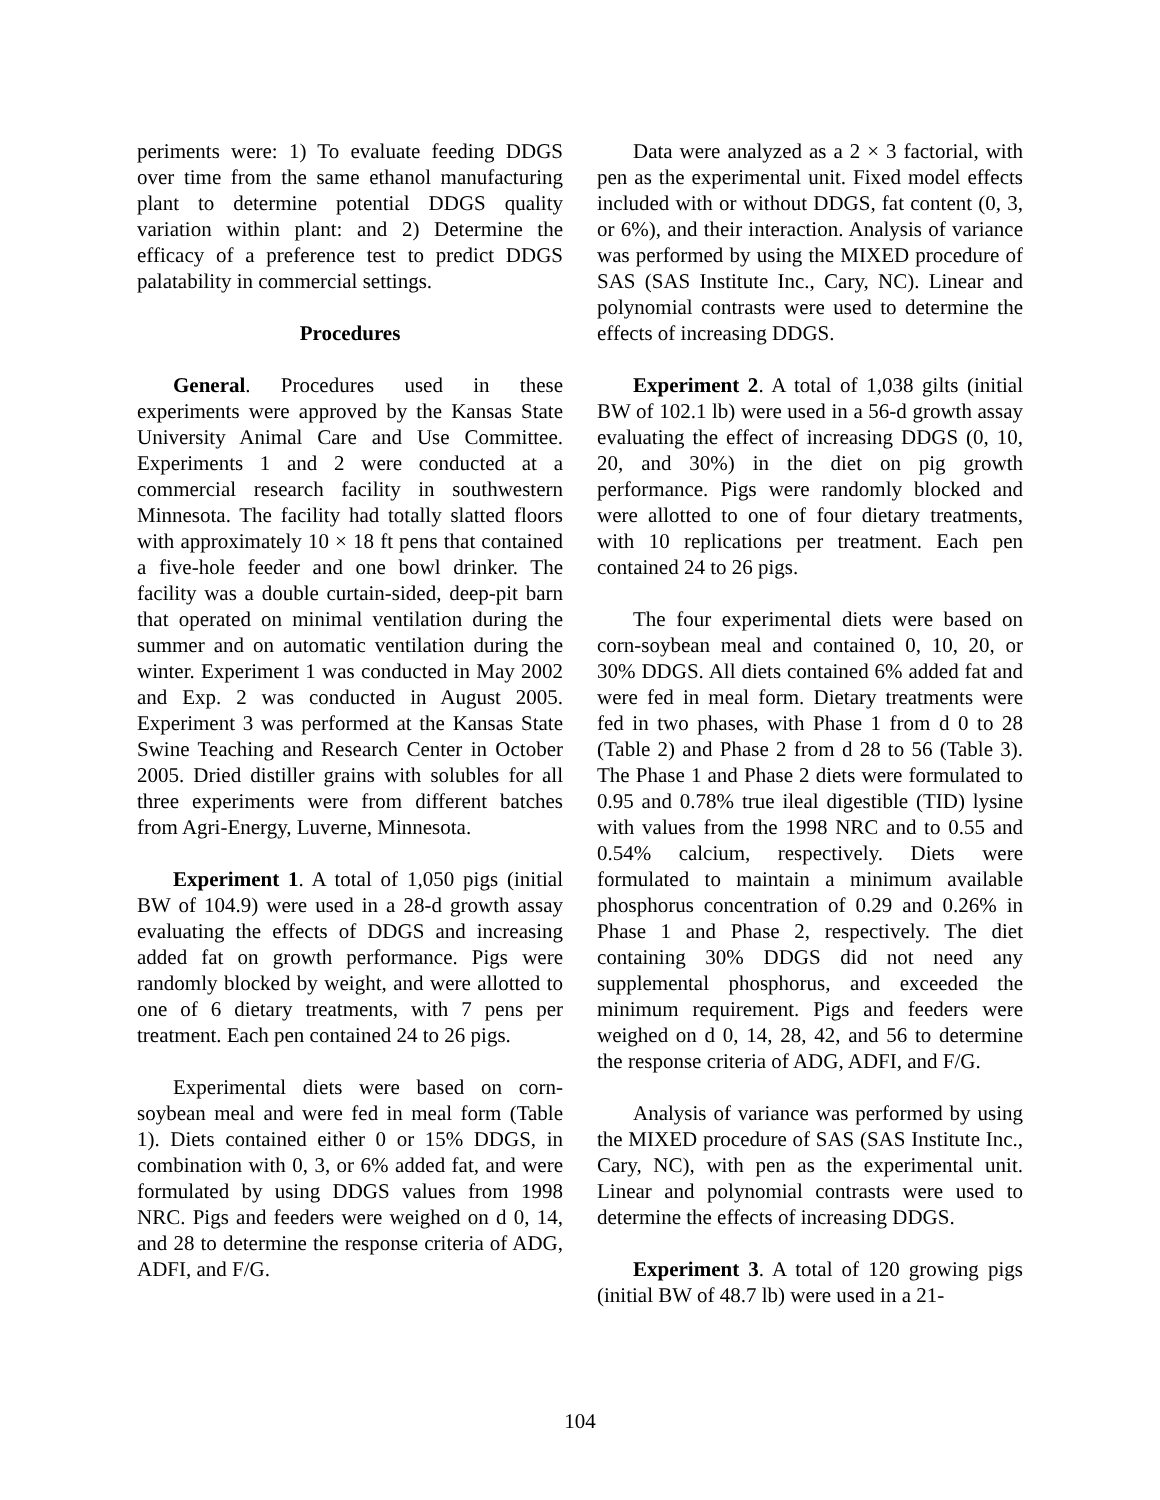periments were: 1) To evaluate feeding DDGS over time from the same ethanol manufacturing plant to determine potential DDGS quality variation within plant: and 2) Determine the efficacy of a preference test to predict DDGS palatability in commercial settings.
Procedures
General. Procedures used in these experiments were approved by the Kansas State University Animal Care and Use Committee. Experiments 1 and 2 were conducted at a commercial research facility in southwestern Minnesota. The facility had totally slatted floors with approximately 10 × 18 ft pens that contained a five-hole feeder and one bowl drinker. The facility was a double curtain-sided, deep-pit barn that operated on minimal ventilation during the summer and on automatic ventilation during the winter. Experiment 1 was conducted in May 2002 and Exp. 2 was conducted in August 2005. Experiment 3 was performed at the Kansas State Swine Teaching and Research Center in October 2005. Dried distiller grains with solubles for all three experiments were from different batches from Agri-Energy, Luverne, Minnesota.
Experiment 1. A total of 1,050 pigs (initial BW of 104.9) were used in a 28-d growth assay evaluating the effects of DDGS and increasing added fat on growth performance. Pigs were randomly blocked by weight, and were allotted to one of 6 dietary treatments, with 7 pens per treatment. Each pen contained 24 to 26 pigs.
Experimental diets were based on corn-soybean meal and were fed in meal form (Table 1). Diets contained either 0 or 15% DDGS, in combination with 0, 3, or 6% added fat, and were formulated by using DDGS values from 1998 NRC. Pigs and feeders were weighed on d 0, 14, and 28 to determine the response criteria of ADG, ADFI, and F/G.
Data were analyzed as a 2 × 3 factorial, with pen as the experimental unit. Fixed model effects included with or without DDGS, fat content (0, 3, or 6%), and their interaction. Analysis of variance was performed by using the MIXED procedure of SAS (SAS Institute Inc., Cary, NC). Linear and polynomial contrasts were used to determine the effects of increasing DDGS.
Experiment 2. A total of 1,038 gilts (initial BW of 102.1 lb) were used in a 56-d growth assay evaluating the effect of increasing DDGS (0, 10, 20, and 30%) in the diet on pig growth performance. Pigs were randomly blocked and were allotted to one of four dietary treatments, with 10 replications per treatment. Each pen contained 24 to 26 pigs.
The four experimental diets were based on corn-soybean meal and contained 0, 10, 20, or 30% DDGS. All diets contained 6% added fat and were fed in meal form. Dietary treatments were fed in two phases, with Phase 1 from d 0 to 28 (Table 2) and Phase 2 from d 28 to 56 (Table 3). The Phase 1 and Phase 2 diets were formulated to 0.95 and 0.78% true ileal digestible (TID) lysine with values from the 1998 NRC and to 0.55 and 0.54% calcium, respectively. Diets were formulated to maintain a minimum available phosphorus concentration of 0.29 and 0.26% in Phase 1 and Phase 2, respectively. The diet containing 30% DDGS did not need any supplemental phosphorus, and exceeded the minimum requirement. Pigs and feeders were weighed on d 0, 14, 28, 42, and 56 to determine the response criteria of ADG, ADFI, and F/G.
Analysis of variance was performed by using the MIXED procedure of SAS (SAS Institute Inc., Cary, NC), with pen as the experimental unit. Linear and polynomial contrasts were used to determine the effects of increasing DDGS.
Experiment 3. A total of 120 growing pigs (initial BW of 48.7 lb) were used in a 21-
104